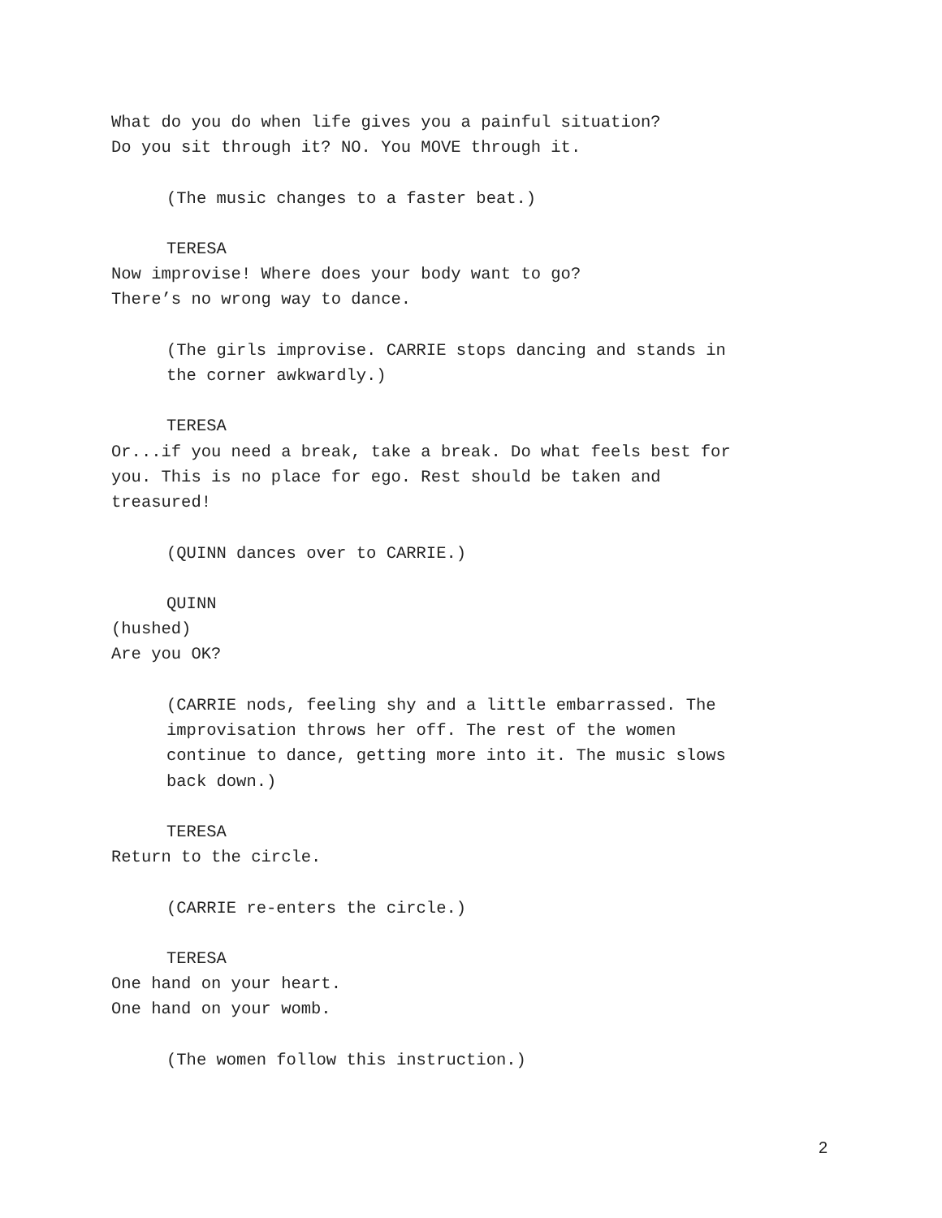What do you do when life gives you a painful situation?
Do you sit through it? NO. You MOVE through it.
(The music changes to a faster beat.)
TERESA
Now improvise! Where does your body want to go?
There’s no wrong way to dance.
(The girls improvise. CARRIE stops dancing and stands in
the corner awkwardly.)
TERESA
Or...if you need a break, take a break. Do what feels best for
you. This is no place for ego. Rest should be taken and
treasured!
(QUINN dances over to CARRIE.)
QUINN
(hushed)
Are you OK?
(CARRIE nods, feeling shy and a little embarrassed. The
improvisation throws her off. The rest of the women
continue to dance, getting more into it. The music slows
back down.)
TERESA
Return to the circle.
(CARRIE re-enters the circle.)
TERESA
One hand on your heart.
One hand on your womb.
(The women follow this instruction.)
2